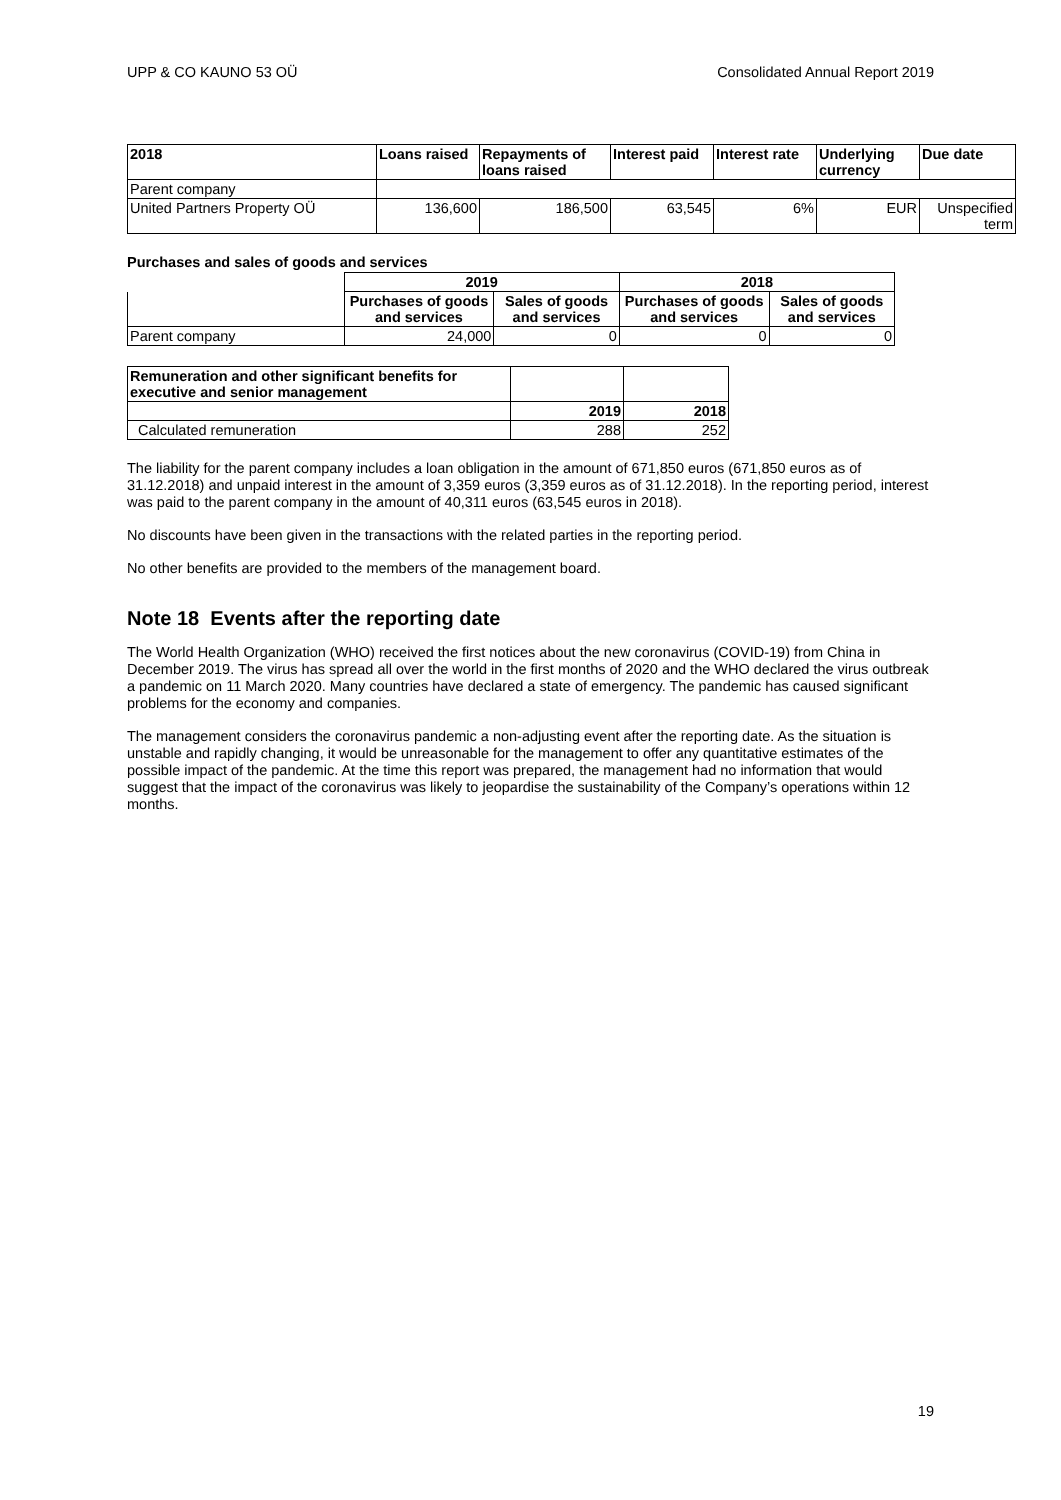UPP & CO KAUNO 53 OÜ Consolidated Annual Report 2019
| 2018 | Loans raised | Repayments of loans raised | Interest paid | Interest rate | Underlying currency | Due date |
| --- | --- | --- | --- | --- | --- | --- |
| Parent company | | | | | | |
| United Partners Property OÜ | 136,600 | 186,500 | 63,545 | 6% | EUR | Unspecified term |
Purchases and sales of goods and services
| | 2019 | | 2018 | |
| | Purchases of goods and services | Sales of goods and services | Purchases of goods and services | Sales of goods and services |
| Parent company | 24,000 | 0 | 0 | 0 |
| Remuneration and other significant benefits for executive and senior management | | |
| | 2019 | 2018 |
| Calculated remuneration | 288 | 252 |
The liability for the parent company includes a loan obligation in the amount of 671,850 euros (671,850 euros as of 31.12.2018) and unpaid interest in the amount of 3,359 euros (3,359 euros as of 31.12.2018). In the reporting period, interest was paid to the parent company in the amount of 40,311 euros (63,545 euros in 2018).
No discounts have been given in the transactions with the related parties in the reporting period.
No other benefits are provided to the members of the management board.
Note 18 Events after the reporting date
The World Health Organization (WHO) received the first notices about the new coronavirus (COVID-19) from China in December 2019. The virus has spread all over the world in the first months of 2020 and the WHO declared the virus outbreak a pandemic on 11 March 2020. Many countries have declared a state of emergency. The pandemic has caused significant problems for the economy and companies.
The management considers the coronavirus pandemic a non-adjusting event after the reporting date. As the situation is unstable and rapidly changing, it would be unreasonable for the management to offer any quantitative estimates of the possible impact of the pandemic. At the time this report was prepared, the management had no information that would suggest that the impact of the coronavirus was likely to jeopardise the sustainability of the Company’s operations within 12 months.
19